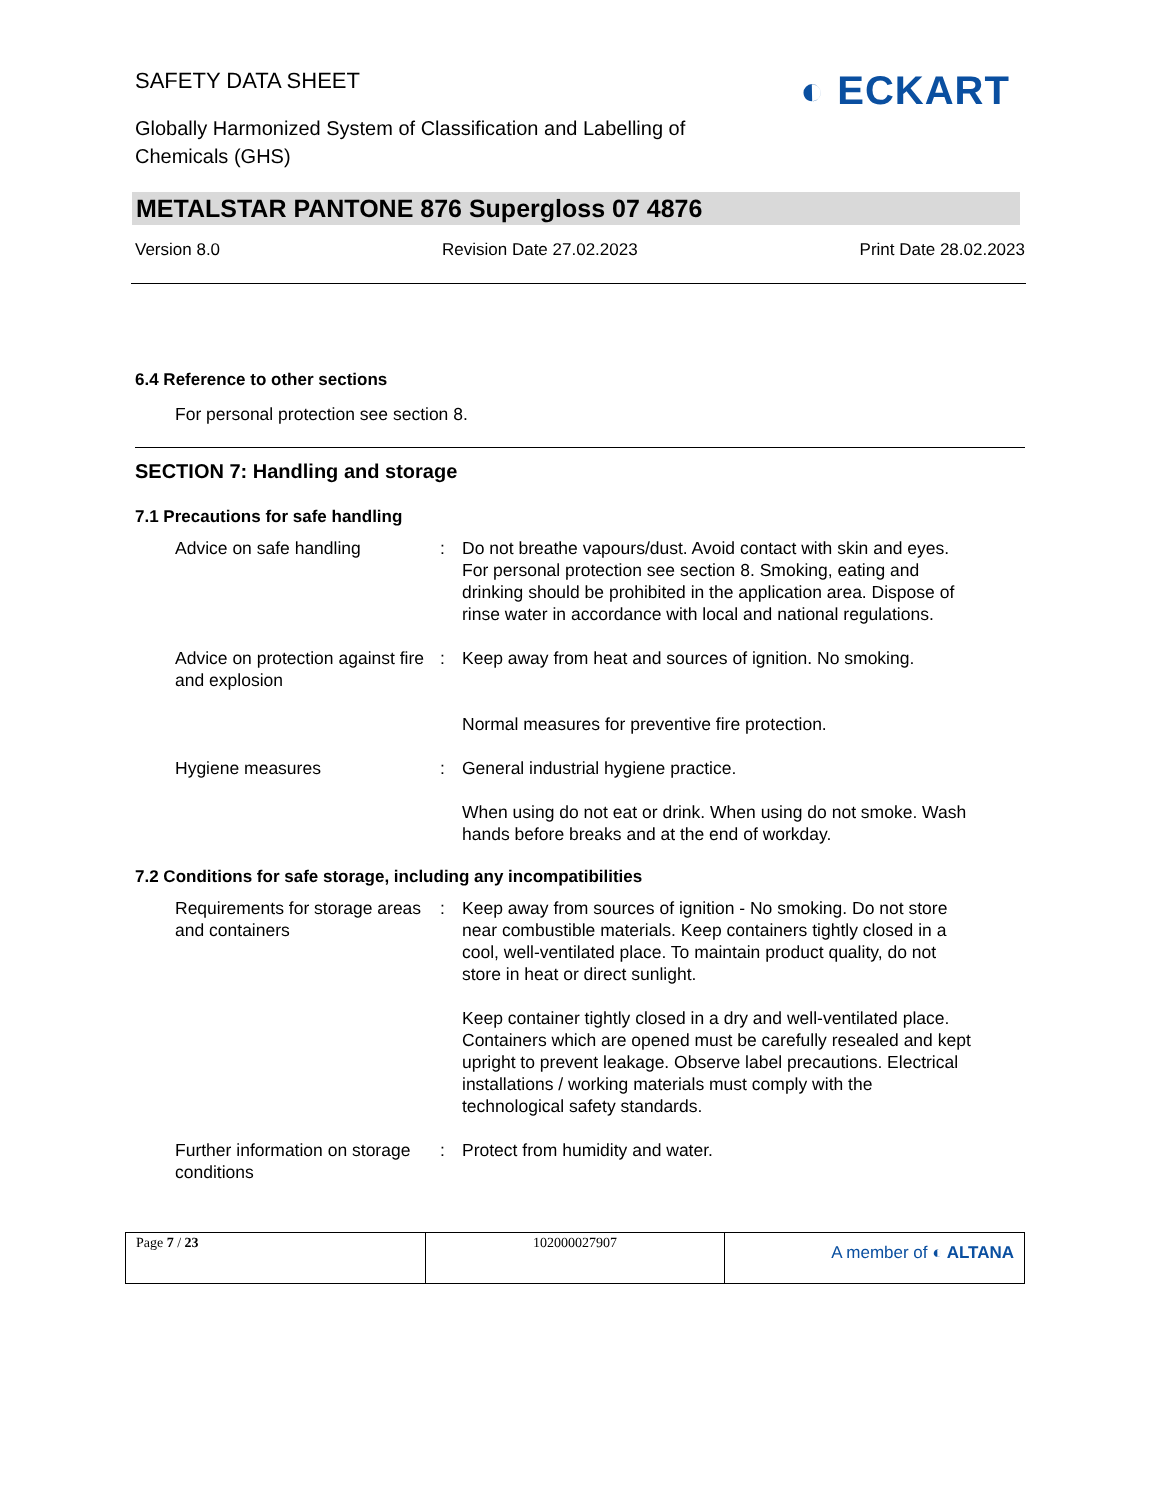SAFETY DATA SHEET
Globally Harmonized System of Classification and Labelling of
Chemicals (GHS)
◐ ECKART
METALSTAR PANTONE 876 Supergloss 07 4876
Version 8.0 Revision Date 27.02.2023 Print Date 28.02.2023
6.4 Reference to other sections
For personal protection see section 8.
SECTION 7: Handling and storage
7.1 Precautions for safe handling
| Advice on safe handling | : | Do not breathe vapours/dust. Avoid contact with skin and eyes. For personal protection see section 8. Smoking, eating and drinking should be prohibited in the application area. Dispose of rinse water in accordance with local and national regulations. |
| Advice on protection against fire and explosion | : | Keep away from heat and sources of ignition. No smoking. Normal measures for preventive fire protection. |
| Hygiene measures | : | General industrial hygiene practice. When using do not eat or drink. When using do not smoke. Wash hands before breaks and at the end of workday. |
7.2 Conditions for safe storage, including any incompatibilities
| Requirements for storage areas and containers | : | Keep away from sources of ignition - No smoking. Do not store near combustible materials. Keep containers tightly closed in a cool, well-ventilated place. To maintain product quality, do not store in heat or direct sunlight. Keep container tightly closed in a dry and well-ventilated place. Containers which are opened must be carefully resealed and kept upright to prevent leakage. Observe label precautions. Electrical installations / working materials must comply with the technological safety standards. |
| Further information on storage conditions | : | Protect from humidity and water. |
| Page 7 / 23 | 102000027907 | A member of ◐ ALTANA |